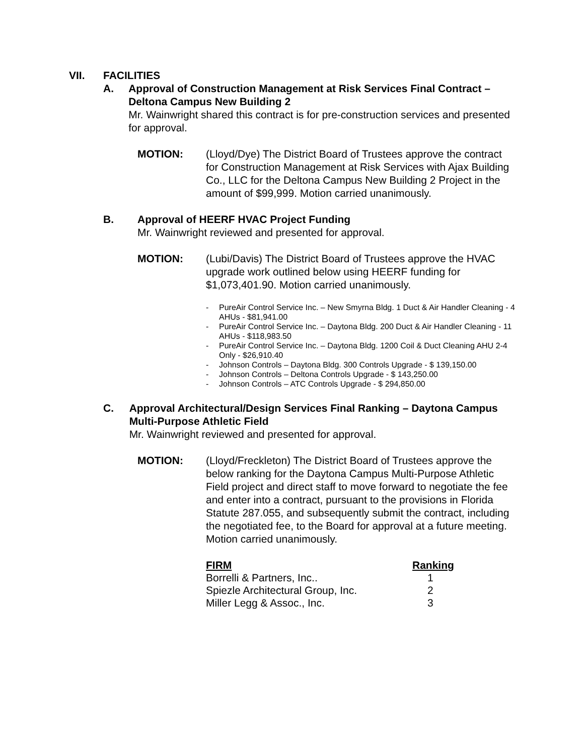VII. FACILITIES
A. Approval of Construction Management at Risk Services Final Contract – Deltona Campus New Building 2
Mr. Wainwright shared this contract is for pre-construction services and presented for approval.
MOTION: (Lloyd/Dye) The District Board of Trustees approve the contract for Construction Management at Risk Services with Ajax Building Co., LLC for the Deltona Campus New Building 2 Project in the amount of $99,999. Motion carried unanimously.
B. Approval of HEERF HVAC Project Funding
Mr. Wainwright reviewed and presented for approval.
MOTION: (Lubi/Davis) The District Board of Trustees approve the HVAC upgrade work outlined below using HEERF funding for $1,073,401.90. Motion carried unanimously.
- PureAir Control Service Inc. – New Smyrna Bldg. 1 Duct & Air Handler Cleaning - 4 AHUs - $81,941.00
- PureAir Control Service Inc. – Daytona Bldg. 200 Duct & Air Handler Cleaning - 11 AHUs - $118,983.50
- PureAir Control Service Inc. – Daytona Bldg. 1200 Coil & Duct Cleaning AHU 2-4 Only - $26,910.40
- Johnson Controls – Daytona Bldg. 300 Controls Upgrade - $ 139,150.00
- Johnson Controls – Deltona Controls Upgrade - $ 143,250.00
- Johnson Controls – ATC Controls Upgrade - $ 294,850.00
C. Approval Architectural/Design Services Final Ranking – Daytona Campus Multi-Purpose Athletic Field
Mr. Wainwright reviewed and presented for approval.
MOTION: (Lloyd/Freckleton) The District Board of Trustees approve the below ranking for the Daytona Campus Multi-Purpose Athletic Field project and direct staff to move forward to negotiate the fee and enter into a contract, pursuant to the provisions in Florida Statute 287.055, and subsequently submit the contract, including the negotiated fee, to the Board for approval at a future meeting. Motion carried unanimously.
| FIRM | Ranking |
| --- | --- |
| Borrelli & Partners, Inc.. | 1 |
| Spiezle Architectural Group, Inc. | 2 |
| Miller Legg & Assoc., Inc. | 3 |